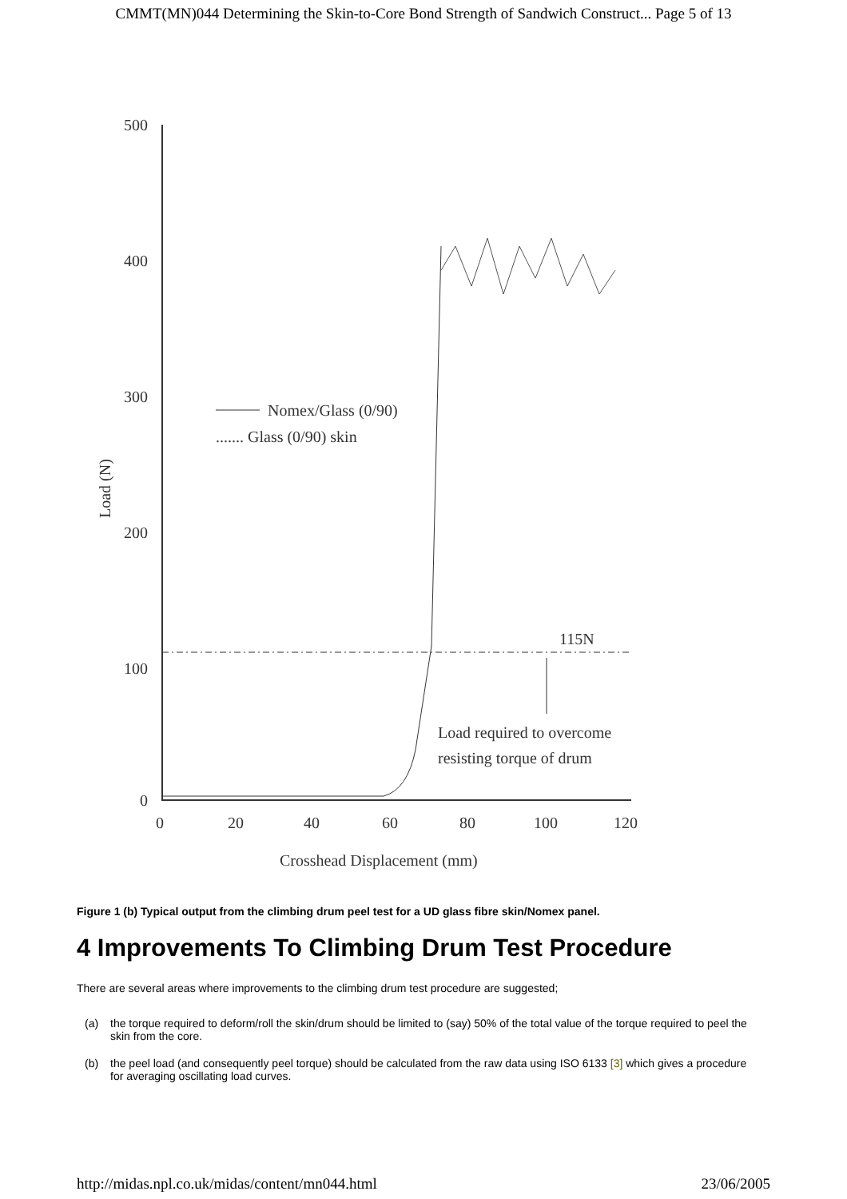CMMT(MN)044 Determining the Skin-to-Core Bond Strength of Sandwich Construct... Page 5 of 13
500
400
300
200
100
0
0
20
40
60
80
100
120
Crosshead Displacement (mm)
Load (N)
Nomex/Glass (0/90)
....... Glass (0/90) skin
115N
Load required to overcome
resisting torque of drum
Figure 1 (b) Typical output from the climbing drum peel test for a UD glass fibre skin/Nomex panel.
4 Improvements To Climbing Drum Test Procedure
There are several areas where improvements to the climbing drum test procedure are suggested;
(a) the torque required to deform/roll the skin/drum should be limited to (say) 50% of the total value of the torque required to peel the skin from the core.
(b) the peel load (and consequently peel torque) should be calculated from the raw data using ISO 6133 [3] which gives a procedure for averaging oscillating load curves.
http://midas.npl.co.uk/midas/content/mn044.html 23/06/2005